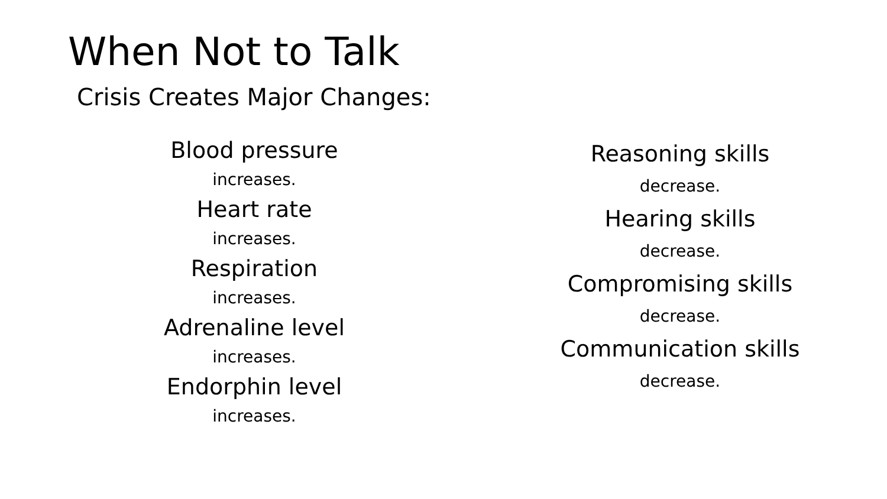When Not to Talk
Crisis Creates Major Changes:
Blood pressure
increases.
Heart rate
increases.
Respiration
increases.
Adrenaline level
increases.
Endorphin level
increases.
Reasoning skills
decrease.
Hearing skills
decrease.
Compromising skills
decrease.
Communication skills
decrease.